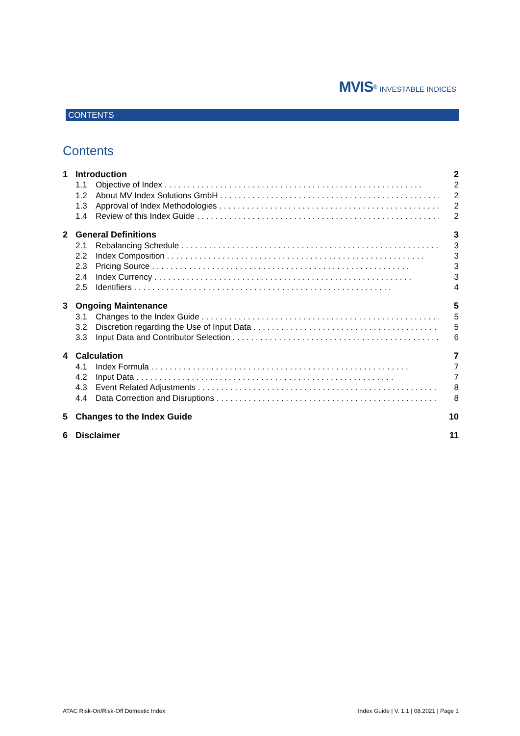MVIS<sup>®</sup> INVESTABLE INDICES
CONTENTS
Contents
1 Introduction 2
1.1 Objective of Index 2
1.2 About MV Index Solutions GmbH 2
1.3 Approval of Index Methodologies 2
1.4 Review of this Index Guide 2
2 General Definitions 3
2.1 Rebalancing Schedule 3
2.2 Index Composition 3
2.3 Pricing Source 3
2.4 Index Currency 3
2.5 Identifiers 4
3 Ongoing Maintenance 5
3.1 Changes to the Index Guide 5
3.2 Discretion regarding the Use of Input Data 5
3.3 Input Data and Contributor Selection 6
4 Calculation 7
4.1 Index Formula 7
4.2 Input Data 7
4.3 Event Related Adjustments 8
4.4 Data Correction and Disruptions 8
5 Changes to the Index Guide 10
6 Disclaimer 11
ATAC Risk-On/Risk-Off Domestic Index Index Guide | V. 1.1 | 08.2021 | Page 1